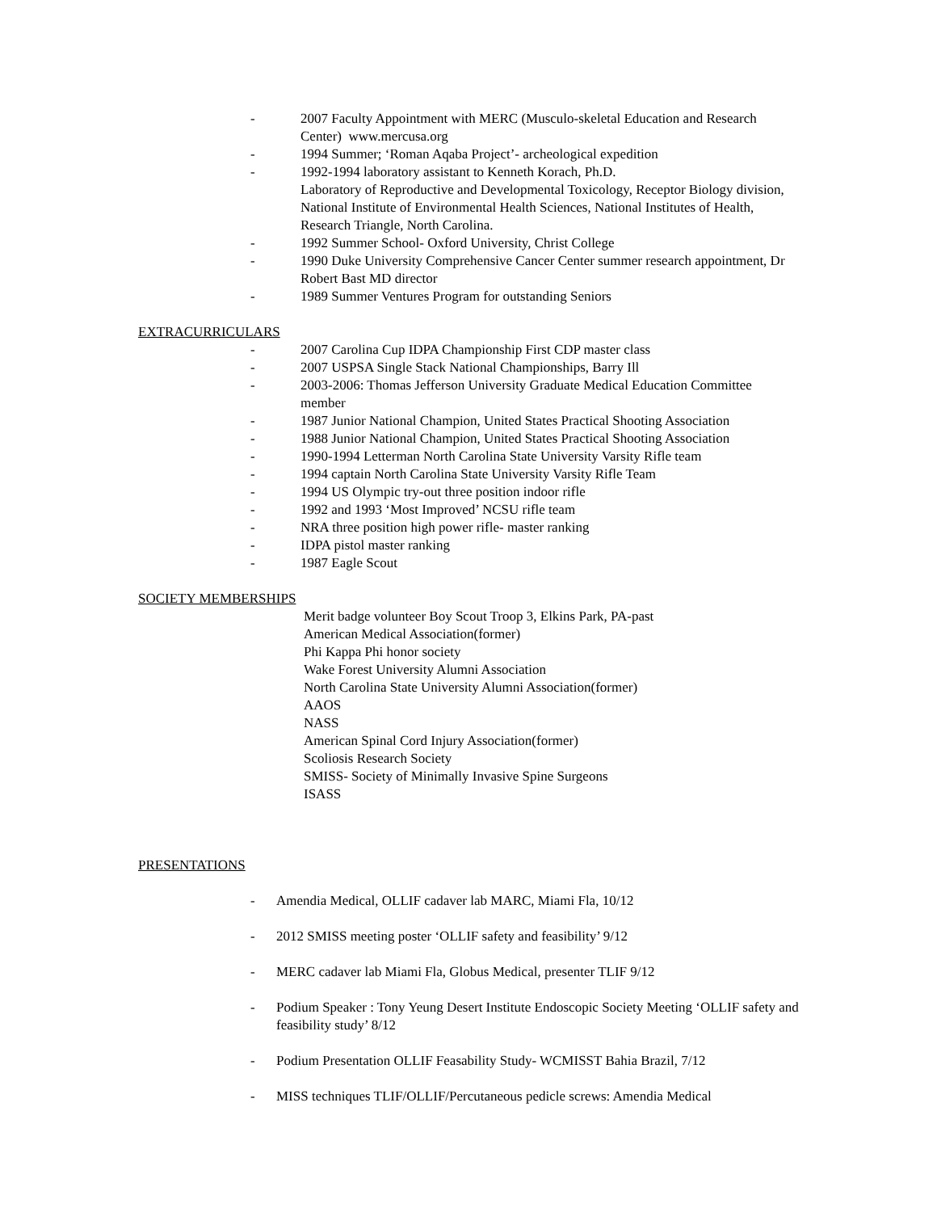- 2007 Faculty Appointment with MERC (Musculo-skeletal Education and Research Center) www.mercusa.org
- 1994 Summer; ‘Roman Aqaba Project’- archeological expedition
- 1992-1994 laboratory assistant to Kenneth Korach, Ph.D.
Laboratory of Reproductive and Developmental Toxicology, Receptor Biology division, National Institute of Environmental Health Sciences, National Institutes of Health, Research Triangle, North Carolina.
- 1992 Summer School- Oxford University, Christ College
- 1990 Duke University Comprehensive Cancer Center summer research appointment, Dr Robert Bast MD director
- 1989 Summer Ventures Program for outstanding Seniors
EXTRACURRICULARS
- 2007 Carolina Cup IDPA Championship First CDP master class
- 2007 USPSA Single Stack National Championships, Barry Ill
- 2003-2006: Thomas Jefferson University Graduate Medical Education Committee member
- 1987 Junior National Champion, United States Practical Shooting Association
- 1988 Junior National Champion, United States Practical Shooting Association
- 1990-1994 Letterman North Carolina State University Varsity Rifle team
- 1994 captain North Carolina State University Varsity Rifle Team
- 1994 US Olympic try-out three position indoor rifle
- 1992 and 1993 ‘Most Improved’ NCSU rifle team
- NRA three position high power rifle- master ranking
- IDPA pistol master ranking
- 1987 Eagle Scout
SOCIETY MEMBERSHIPS
Merit badge volunteer Boy Scout Troop 3, Elkins Park, PA-past
American Medical Association(former)
Phi Kappa Phi honor society
Wake Forest University Alumni Association
North Carolina State University Alumni Association(former)
AAOS
NASS
American Spinal Cord Injury Association(former)
Scoliosis Research Society
SMISS- Society of Minimally Invasive Spine Surgeons
ISASS
PRESENTATIONS
- Amendia Medical, OLLIF cadaver lab MARC, Miami Fla, 10/12
- 2012 SMISS meeting poster ‘OLLIF safety and feasibility’ 9/12
- MERC cadaver lab Miami Fla, Globus Medical, presenter TLIF 9/12
- Podium Speaker : Tony Yeung Desert Institute Endoscopic Society Meeting ‘OLLIF safety and feasibility study’ 8/12
- Podium Presentation OLLIF Feasability Study- WCMISST Bahia Brazil, 7/12
- MISS techniques TLIF/OLLIF/Percutaneous pedicle screws: Amendia Medical